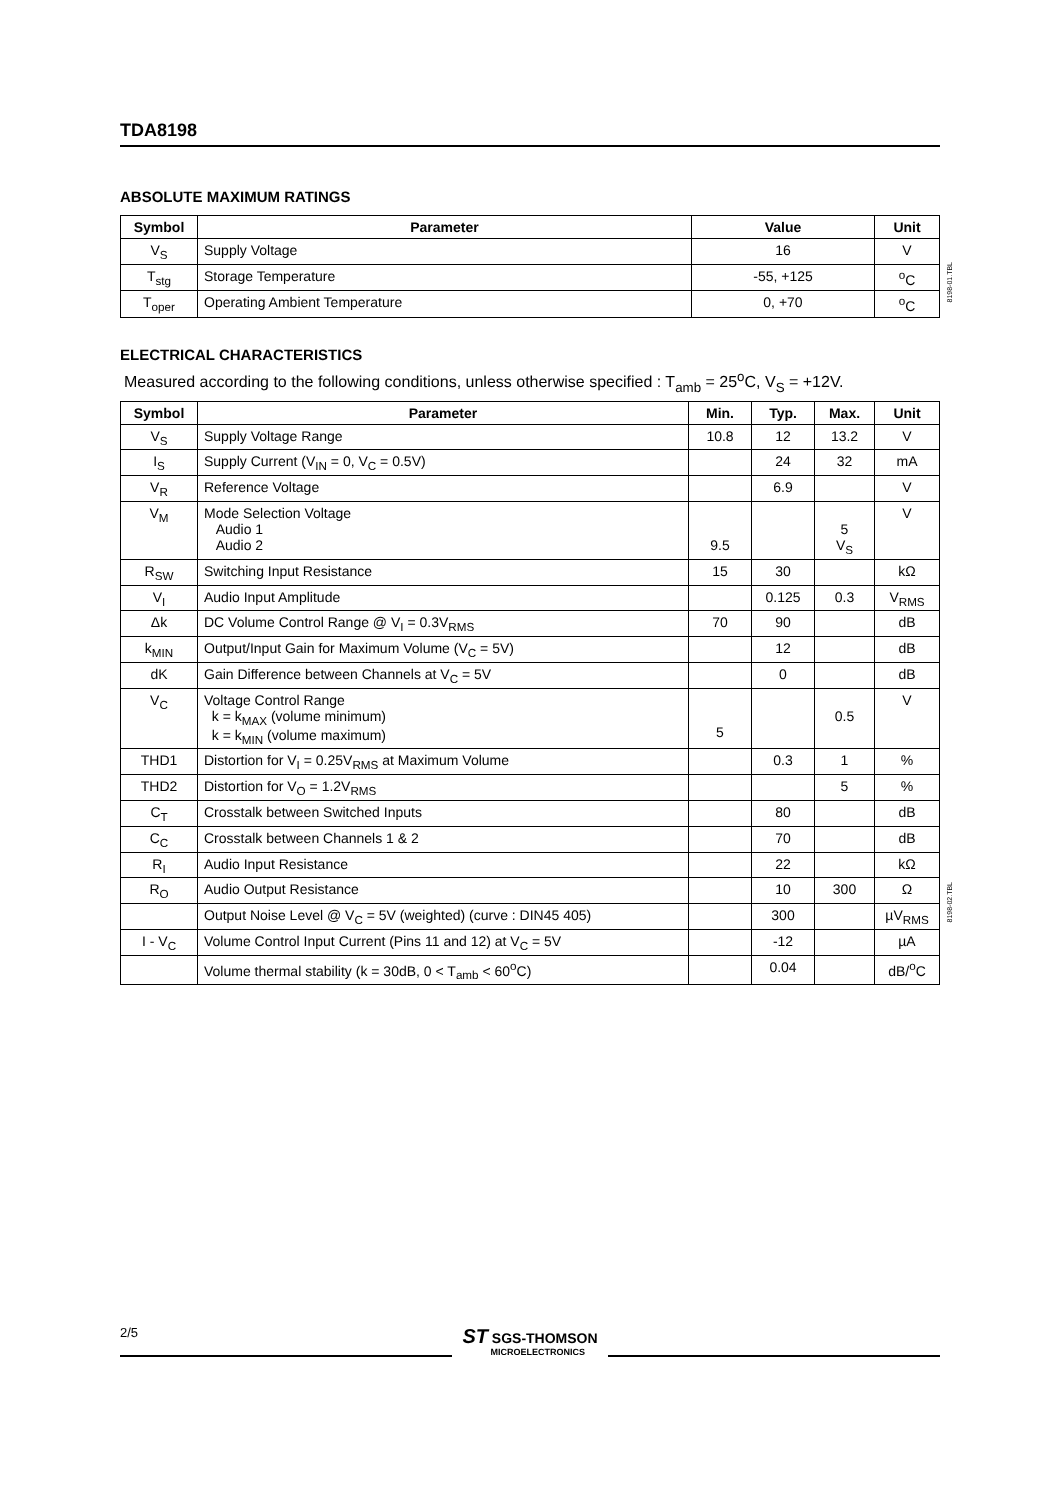TDA8198
ABSOLUTE MAXIMUM RATINGS
| Symbol | Parameter | Value | Unit |
| --- | --- | --- | --- |
| V<sub>S</sub> | Supply Voltage | 16 | V |
| T<sub>stg</sub> | Storage Temperature | -55, +125 | <sup>o</sup> C |
| T<sub>oper</sub> | Operating Ambient Temperature | 0, +70 | <sup>o</sup> C |
ELECTRICAL CHARACTERISTICS
Measured according to the following conditions, unless otherwise specified : T<sub>amb</sub> = 25<sup>o</sup>C, V<sub>S</sub> = +12V.
| Symbol | Parameter | Min. | Typ. | Max. | Unit |
| --- | --- | --- | --- | --- | --- |
| V<sub>S</sub> | Supply Voltage Range | 10.8 | 12 | 13.2 | V |
| I<sub>S</sub> | Supply Current (V<sub>IN</sub> = 0, V<sub>C</sub> = 0.5V) | | 24 | 32 | mA |
| V<sub>R</sub> | Reference Voltage | | 6.9 | | V |
| V<sub>M</sub> | Mode Selection Voltage Audio 1 Audio 2 | 9.5 | | 5 V<sub>S</sub> | V |
| R<sub>SW</sub> | Switching Input Resistance | 15 | 30 | | kΩ |
| V<sub>I</sub> | Audio Input Amplitude | | 0.125 | 0.3 | V<sub>RMS</sub> |
| Δk | DC Volume Control Range @ V<sub>I</sub> = 0.3V<sub>RMS</sub> | 70 | 90 | | dB |
| k<sub>MIN</sub> | Output/Input Gain for Maximum Volume (V<sub>C</sub> = 5V) | | 12 | | dB |
| dK | Gain Difference between Channels at V<sub>C</sub> = 5V | | 0 | | dB |
| V<sub>C</sub> | Voltage Control Range k = k<sub>MAX</sub> (volume minimum) k = k<sub>MIN</sub> (volume maximum) | 5 | | 0.5 | V |
| THD1 | Distortion for V<sub>I</sub> = 0.25V<sub>RMS</sub> at Maximum Volume | | 0.3 | 1 | % |
| THD2 | Distortion for V<sub>O</sub> = 1.2V<sub>RMS</sub> | | | 5 | % |
| C<sub>T</sub> | Crosstalk between Switched Inputs | | 80 | | dB |
| C<sub>C</sub> | Crosstalk between Channels 1 & 2 | | 70 | | dB |
| R<sub>I</sub> | Audio Input Resistance | | 22 | | kΩ |
| R<sub>O</sub> | Audio Output Resistance | | 10 | 300 | Ω |
| | Output Noise Level @ V<sub>C</sub> = 5V (weighted) (curve : DIN45 405) | | 300 | | µV<sub>RMS</sub> |
| I - V<sub>C</sub> | Volume Control Input Current (Pins 11 and 12) at V<sub>C</sub> = 5V | | -12 | | µA |
| | Volume thermal stability (k = 30dB, 0 < T<sub>amb</sub> < 60<sup>o</sup>C) | | 0.04 | | dB/<sup>o</sup>C |
8198-01.TBL
8198-02.TBL
2/5
ST SGS-THOMSON
MICROELECTRONICS